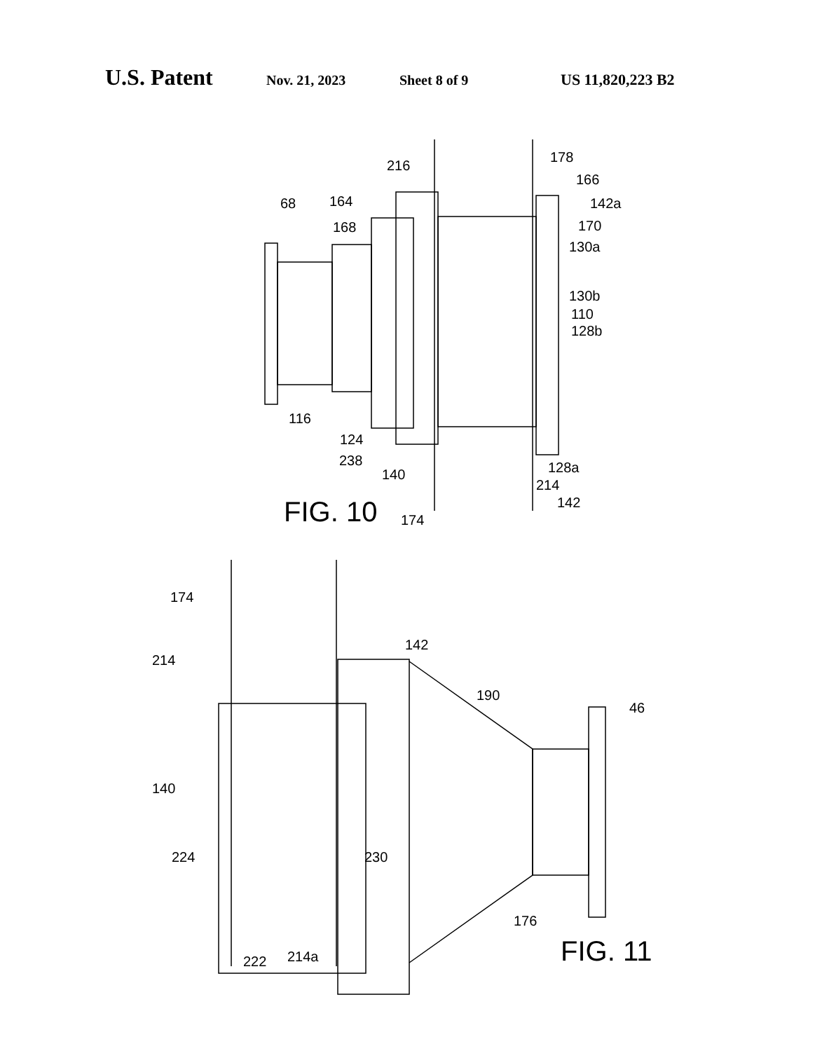U.S. Patent Nov. 21, 2023 Sheet 8 of 9 US 11,820,223 B2
68
164
168
216
178
166
142a
170
130a
130b
110
128b
116
124
238
140
128a
214
142
FIG. 10
174
174
142
214
190
46
140
224
230
176
222
214a
FIG. 11